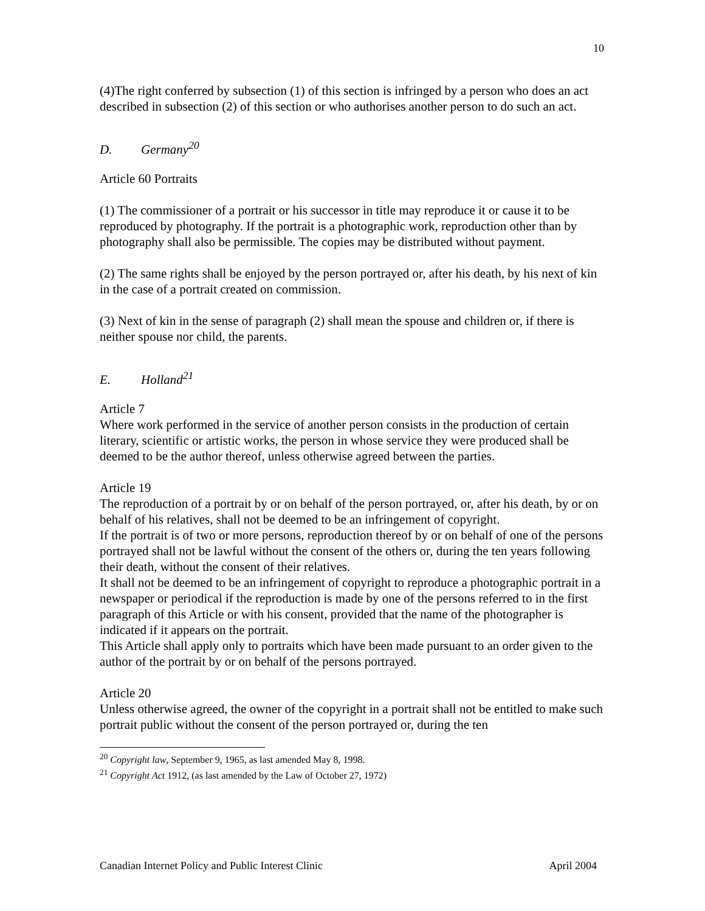10
(4)The right conferred by subsection (1) of this section is infringed by a person who does an act described in subsection (2) of this section or who authorises another person to do such an act.
D. Germany<sup>20</sup>
Article 60 Portraits
(1) The commissioner of a portrait or his successor in title may reproduce it or cause it to be reproduced by photography. If the portrait is a photographic work, reproduction other than by photography shall also be permissible. The copies may be distributed without payment.
(2) The same rights shall be enjoyed by the person portrayed or, after his death, by his next of kin in the case of a portrait created on commission.
(3) Next of kin in the sense of paragraph (2) shall mean the spouse and children or, if there is neither spouse nor child, the parents.
E. Holland<sup>21</sup>
Article 7
Where work performed in the service of another person consists in the production of certain literary, scientific or artistic works, the person in whose service they were produced shall be deemed to be the author thereof, unless otherwise agreed between the parties.
Article 19
The reproduction of a portrait by or on behalf of the person portrayed, or, after his death, by or on behalf of his relatives, shall not be deemed to be an infringement of copyright.
If the portrait is of two or more persons, reproduction thereof by or on behalf of one of the persons portrayed shall not be lawful without the consent of the others or, during the ten years following their death, without the consent of their relatives.
It shall not be deemed to be an infringement of copyright to reproduce a photographic portrait in a newspaper or periodical if the reproduction is made by one of the persons referred to in the first paragraph of this Article or with his consent, provided that the name of the photographer is indicated if it appears on the portrait.
This Article shall apply only to portraits which have been made pursuant to an order given to the author of the portrait by or on behalf of the persons portrayed.
Article 20
Unless otherwise agreed, the owner of the copyright in a portrait shall not be entitled to make such portrait public without the consent of the person portrayed or, during the ten
<sup>20</sup> Copyright law, September 9, 1965, as last amended May 8, 1998.
<sup>21</sup> Copyright Act 1912, (as last amended by the Law of October 27, 1972)
Canadian Internet Policy and Public Interest Clinic April 2004